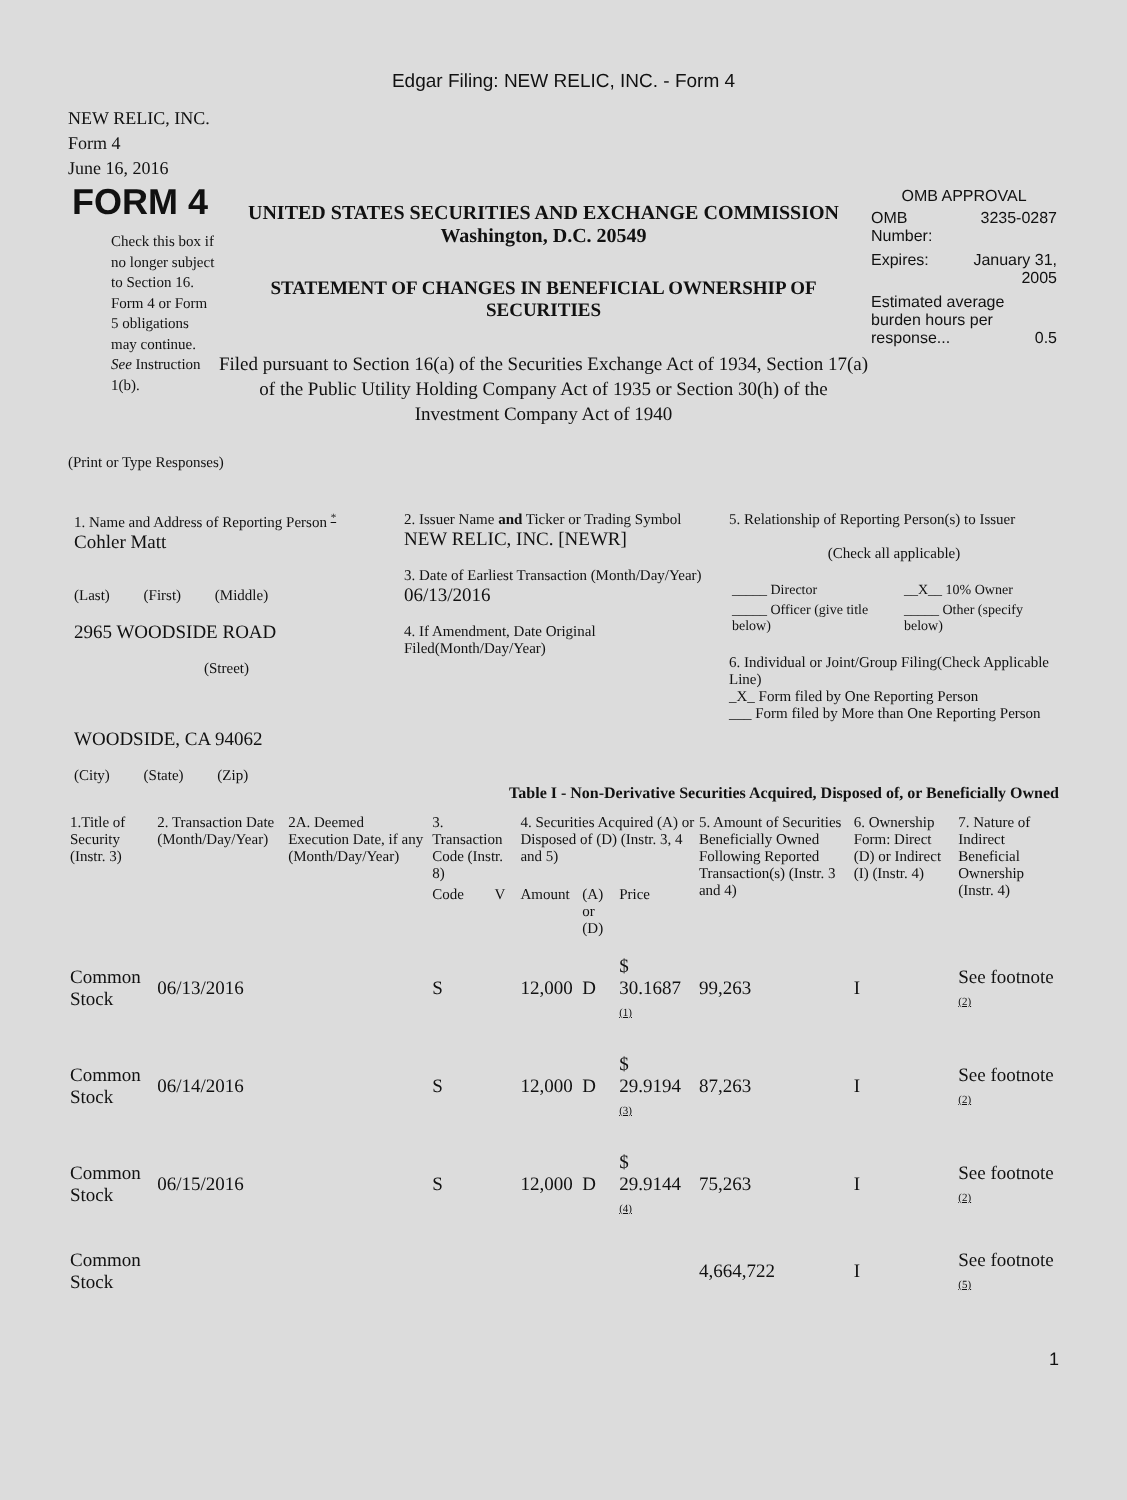Edgar Filing: NEW RELIC, INC. - Form 4
NEW RELIC, INC.
Form 4
June 16, 2016
FORM 4
Check this box if no longer subject to Section 16. Form 4 or Form 5 obligations may continue. See Instruction 1(b).
UNITED STATES SECURITIES AND EXCHANGE COMMISSION
Washington, D.C. 20549
STATEMENT OF CHANGES IN BENEFICIAL OWNERSHIP OF SECURITIES
Filed pursuant to Section 16(a) of the Securities Exchange Act of 1934, Section 17(a) of the Public Utility Holding Company Act of 1935 or Section 30(h) of the Investment Company Act of 1940
OMB APPROVAL
| OMB Number: | 3235-0287 |
| Expires: | January 31, 2005 |
| Estimated average burden hours per response... 0.5 | |
(Print or Type Responses)
1. Name and Address of Reporting Person <sup>*</sup>
Cohler Matt
(Last) (First) (Middle)
2965 WOODSIDE ROAD
(Street)
WOODSIDE, CA 94062
(City) (State) (Zip)
2. Issuer Name and Ticker or Trading Symbol
NEW RELIC, INC. [NEWR]
3. Date of Earliest Transaction (Month/Day/Year)
06/13/2016
4. If Amendment, Date Original Filed(Month/Day/Year)
5. Relationship of Reporting Person(s) to Issuer
(Check all applicable)
| _____ Director | __X__ 10% Owner |
| _____ Officer (give title below) | _____ Other (specify below) |
6. Individual or Joint/Group Filing(Check Applicable Line)
_X_ Form filed by One Reporting Person
___ Form filed by More than One Reporting Person
Table I - Non-Derivative Securities Acquired, Disposed of, or Beneficially Owned
| 1.Title of Security (Instr. 3) | 2. Transaction Date (Month/Day/Year) | 2A. Deemed Execution Date, if any (Month/Day/Year) | 3. Transaction Code (Instr. 8) | | 4. Securities Acquired (A) or Disposed of (D) (Instr. 3, 4 and 5) | | | 5. Amount of Securities Beneficially Owned Following Reported Transaction(s) (Instr. 3 and 4) | 6. Ownership Form: Direct (D) or Indirect (I) (Instr. 4) | 7. Nature of Indirect Beneficial Ownership (Instr. 4) |
| --- | --- | --- | --- | --- | --- | --- | --- | --- | --- | --- |
| | | | Code | V | Amount | (A) or (D) | Price | | | |
| Common Stock | 06/13/2016 | | S | | 12,000 | D | $ 30.1687 (1) | 99,263 | I | See footnote (2) |
| Common Stock | 06/14/2016 | | S | | 12,000 | D | $ 29.9194 (3) | 87,263 | I | See footnote (2) |
| Common Stock | 06/15/2016 | | S | | 12,000 | D | $ 29.9144 (4) | 75,263 | I | See footnote (2) |
| Common Stock | | | | | | | | 4,664,722 | I | See footnote (5) |
1